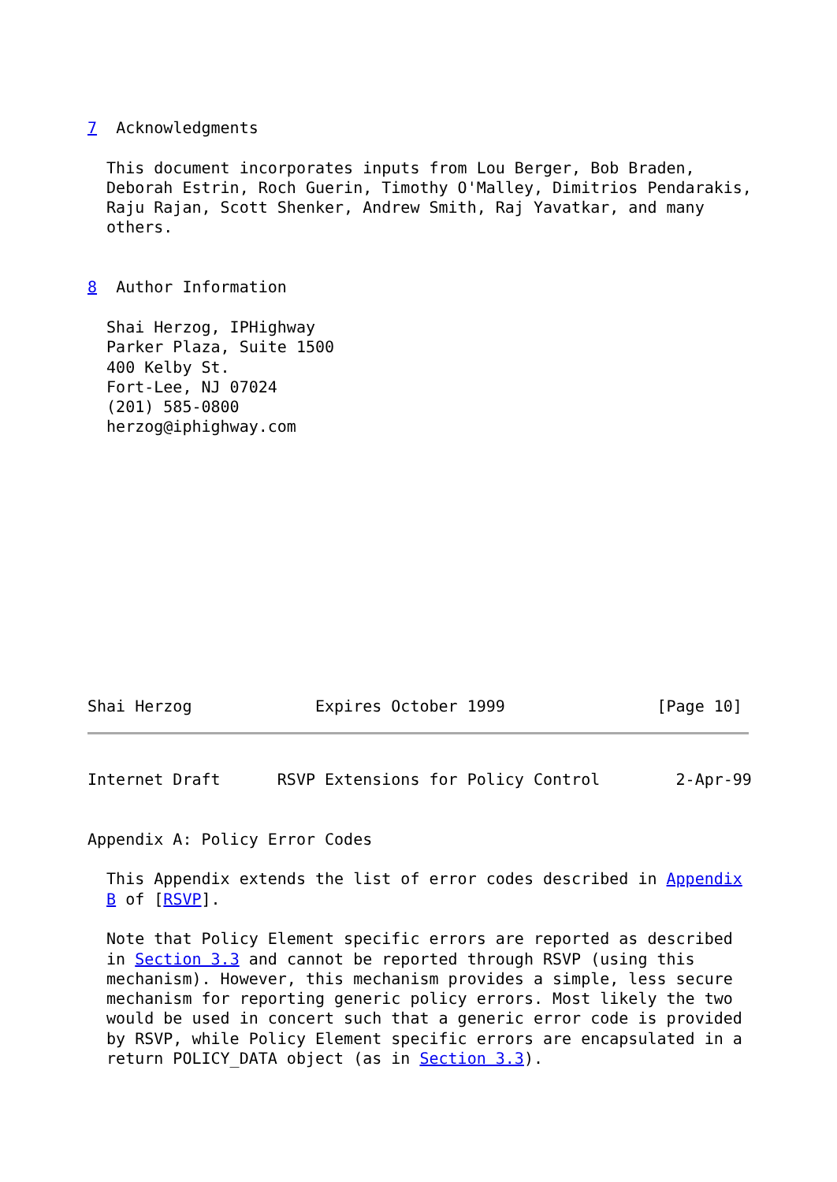7  Acknowledgments

  This document incorporates inputs from Lou Berger, Bob Braden,
  Deborah Estrin, Roch Guerin, Timothy O'Malley, Dimitrios Pendarakis,
  Raju Rajan, Scott Shenker, Andrew Smith, Raj Yavatkar, and many
  others.


8  Author Information

  Shai Herzog, IPHighway
  Parker Plaza, Suite 1500
  400 Kelby St.
  Fort-Lee, NJ 07024
  (201) 585-0800
  herzog@iphighway.com













Shai Herzog             Expires October 1999                [Page 10]
Internet Draft      RSVP Extensions for Policy Control        2-Apr-99


Appendix A: Policy Error Codes

  This Appendix extends the list of error codes described in Appendix
  B of [RSVP].

  Note that Policy Element specific errors are reported as described
  in Section 3.3 and cannot be reported through RSVP (using this
  mechanism). However, this mechanism provides a simple, less secure
  mechanism for reporting generic policy errors. Most likely the two
  would be used in concert such that a generic error code is provided
  by RSVP, while Policy Element specific errors are encapsulated in a
  return POLICY_DATA object (as in Section 3.3).